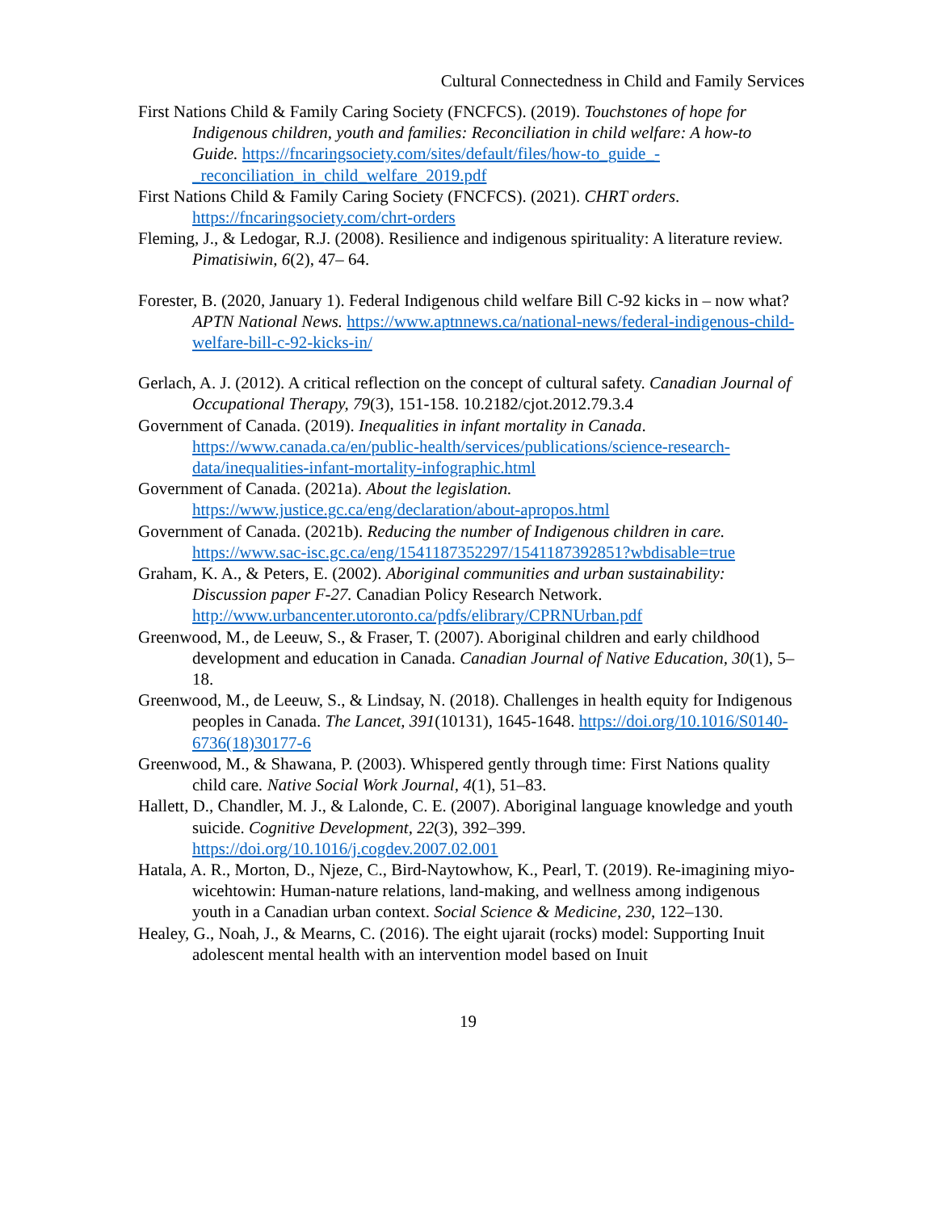Cultural Connectedness in Child and Family Services
First Nations Child & Family Caring Society (FNCFCS). (2019). Touchstones of hope for Indigenous children, youth and families: Reconciliation in child welfare: A how-to Guide. https://fncaringsociety.com/sites/default/files/how-to_guide_-_reconciliation_in_child_welfare_2019.pdf
First Nations Child & Family Caring Society (FNCFCS). (2021). CHRT orders. https://fncaringsociety.com/chrt-orders
Fleming, J., & Ledogar, R.J. (2008). Resilience and indigenous spirituality: A literature review. Pimatisiwin, 6(2), 47– 64.
Forester, B. (2020, January 1). Federal Indigenous child welfare Bill C-92 kicks in – now what? APTN National News. https://www.aptnnews.ca/national-news/federal-indigenous-child-welfare-bill-c-92-kicks-in/
Gerlach, A. J. (2012). A critical reflection on the concept of cultural safety. Canadian Journal of Occupational Therapy, 79(3), 151-158. 10.2182/cjot.2012.79.3.4
Government of Canada. (2019). Inequalities in infant mortality in Canada. https://www.canada.ca/en/public-health/services/publications/science-research-data/inequalities-infant-mortality-infographic.html
Government of Canada. (2021a). About the legislation. https://www.justice.gc.ca/eng/declaration/about-apropos.html
Government of Canada. (2021b). Reducing the number of Indigenous children in care. https://www.sac-isc.gc.ca/eng/1541187352297/1541187392851?wbdisable=true
Graham, K. A., & Peters, E. (2002). Aboriginal communities and urban sustainability: Discussion paper F-27. Canadian Policy Research Network. http://www.urbancenter.utoronto.ca/pdfs/elibrary/CPRNUrban.pdf
Greenwood, M., de Leeuw, S., & Fraser, T. (2007). Aboriginal children and early childhood development and education in Canada. Canadian Journal of Native Education, 30(1), 5–18.
Greenwood, M., de Leeuw, S., & Lindsay, N. (2018). Challenges in health equity for Indigenous peoples in Canada. The Lancet, 391(10131), 1645-1648. https://doi.org/10.1016/S0140-6736(18)30177-6
Greenwood, M., & Shawana, P. (2003). Whispered gently through time: First Nations quality child care. Native Social Work Journal, 4(1), 51–83.
Hallett, D., Chandler, M. J., & Lalonde, C. E. (2007). Aboriginal language knowledge and youth suicide. Cognitive Development, 22(3), 392–399. https://doi.org/10.1016/j.cogdev.2007.02.001
Hatala, A. R., Morton, D., Njeze, C., Bird-Naytowhow, K., Pearl, T. (2019). Re-imagining miyo-wicehtowin: Human-nature relations, land-making, and wellness among indigenous youth in a Canadian urban context. Social Science & Medicine, 230, 122–130.
Healey, G., Noah, J., & Mearns, C. (2016). The eight ujarait (rocks) model: Supporting Inuit adolescent mental health with an intervention model based on Inuit
19